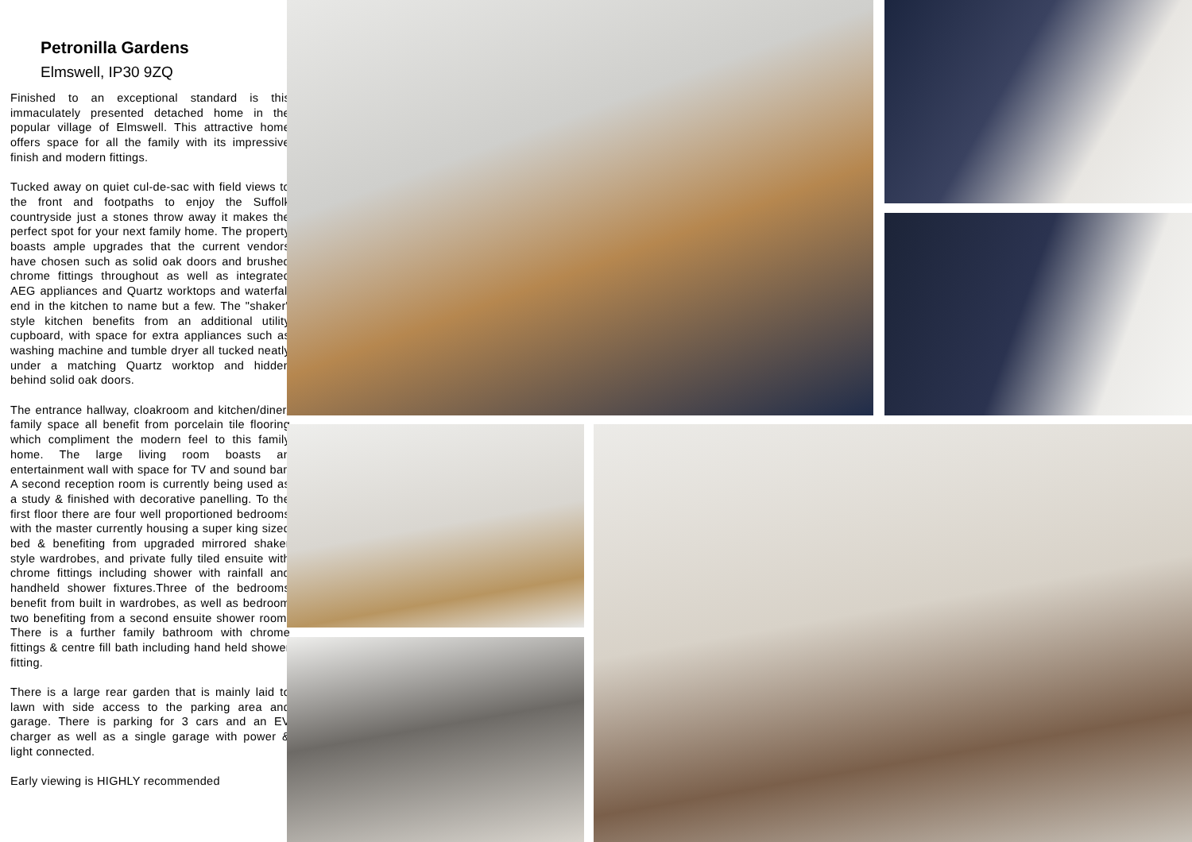Petronilla Gardens
Elmswell, IP30 9ZQ
Finished to an exceptional standard is this immaculately presented detached home in the popular village of Elmswell. This attractive home offers space for all the family with its impressive finish and modern fittings.
Tucked away on quiet cul-de-sac with field views to the front and footpaths to enjoy the Suffolk countryside just a stones throw away it makes the perfect spot for your next family home. The property boasts ample upgrades that the current vendors have chosen such as solid oak doors and brushed chrome fittings throughout as well as integrated AEG appliances and Quartz worktops and waterfall end in the kitchen to name but a few. The "shaker" style kitchen benefits from an additional utility cupboard, with space for extra appliances such as washing machine and tumble dryer all tucked neatly under a matching Quartz worktop and hidden behind solid oak doors.
The entrance hallway, cloakroom and kitchen/diner/ family space all benefit from porcelain tile flooring which compliment the modern feel to this family home. The large living room boasts an entertainment wall with space for TV and sound bar. A second reception room is currently being used as a study & finished with decorative panelling. To the first floor there are four well proportioned bedrooms with the master currently housing a super king sized bed & benefiting from upgraded mirrored shaker style wardrobes, and private fully tiled ensuite with chrome fittings including shower with rainfall and handheld shower fixtures.Three of the bedrooms benefit from built in wardrobes, as well as bedroom two benefiting from a second ensuite shower room. There is a further family bathroom with chrome fittings & centre fill bath including hand held shower fitting.
There is a large rear garden that is mainly laid to lawn with side access to the parking area and garage. There is parking for 3 cars and an EV charger as well as a single garage with power & light connected.
Early viewing is HIGHLY recommended